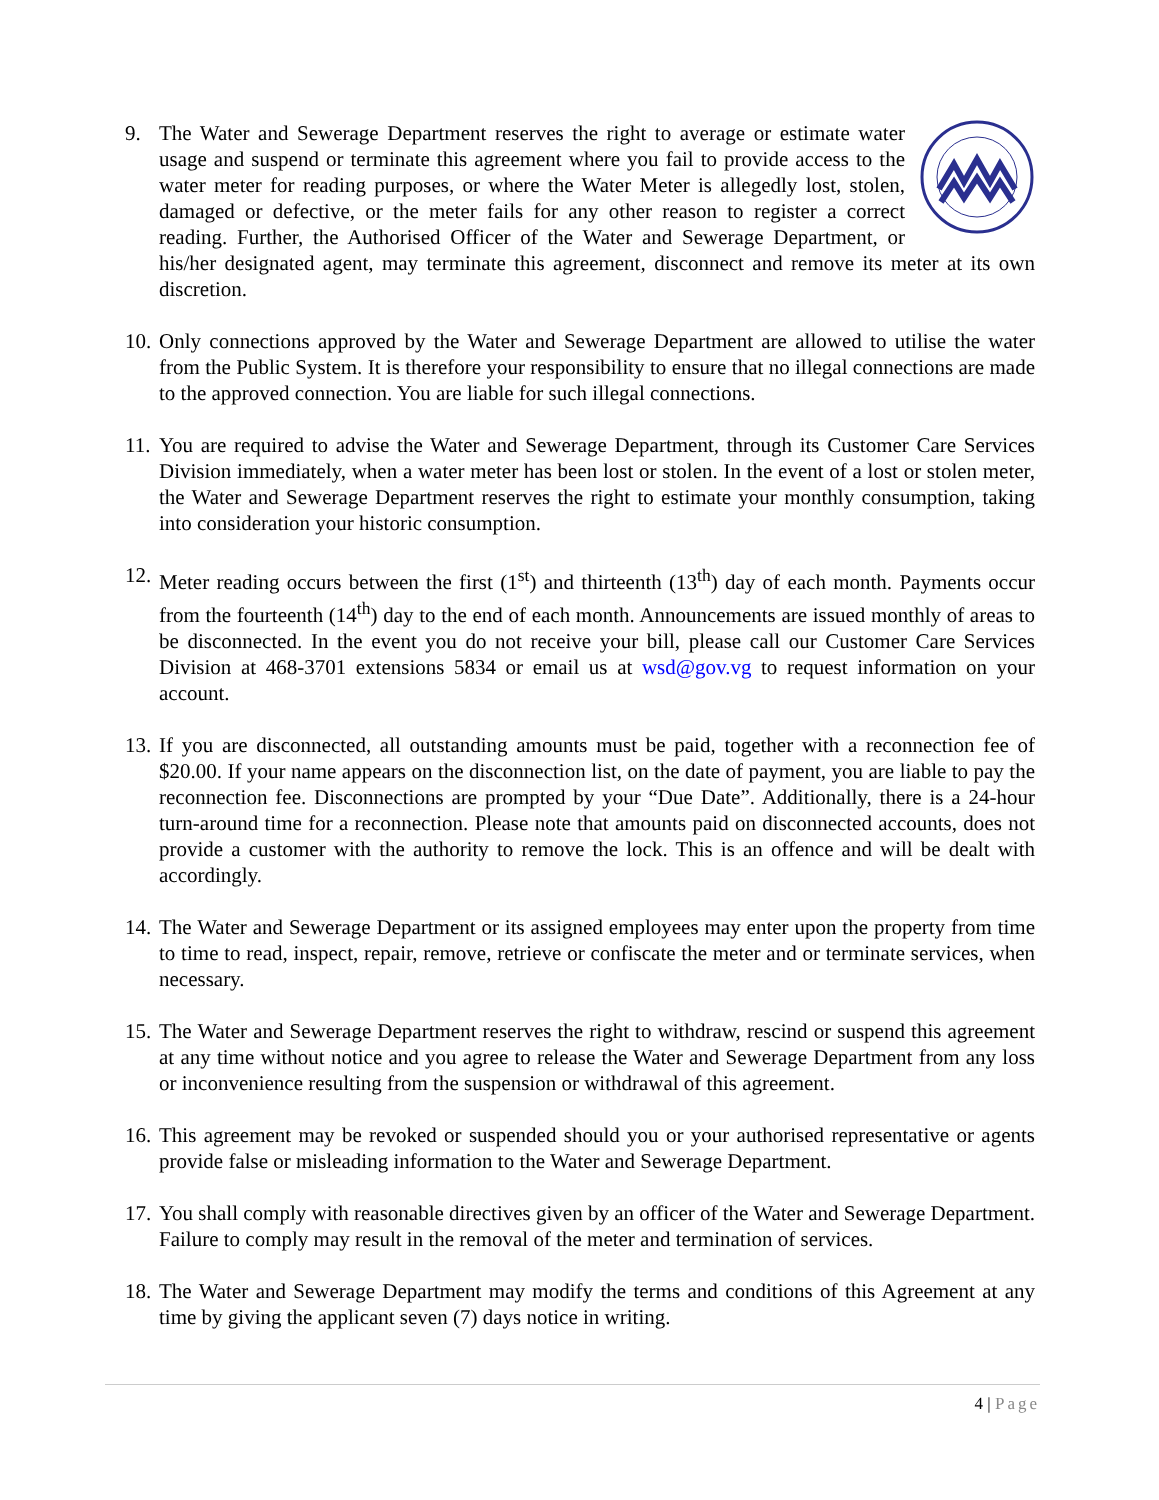9. The Water and Sewerage Department reserves the right to average or estimate water usage and suspend or terminate this agreement where you fail to provide access to the water meter for reading purposes, or where the Water Meter is allegedly lost, stolen, damaged or defective, or the meter fails for any other reason to register a correct reading. Further, the Authorised Officer of the Water and Sewerage Department, or his/her designated agent, may terminate this agreement, disconnect and remove its meter at its own discretion.
10.
Only connections approved by the Water and Sewerage Department are allowed to utilise the water from the Public System. It is therefore your responsibility to ensure that no illegal connections are made to the approved connection. You are liable for such illegal connections.
11.
You are required to advise the Water and Sewerage Department, through its Customer Care Services Division immediately, when a water meter has been lost or stolen. In the event of a lost or stolen meter, the Water and Sewerage Department reserves the right to estimate your monthly consumption, taking into consideration your historic consumption.
12.
Meter reading occurs between the first (1<sup>st</sup>) and thirteenth (13<sup>th</sup>) day of each month. Payments occur from the fourteenth (14<sup>th</sup>) day to the end of each month. Announcements are issued monthly of areas to be disconnected. In the event you do not receive your bill, please call our Customer Care Services Division at 468-3701 extensions 5834 or email us at wsd@gov.vg to request information on your account.
13.
If you are disconnected, all outstanding amounts must be paid, together with a reconnection fee of $20.00. If your name appears on the disconnection list, on the date of payment, you are liable to pay the reconnection fee. Disconnections are prompted by your “Due Date”. Additionally, there is a 24-hour turn-around time for a reconnection. Please note that amounts paid on disconnected accounts, does not provide a customer with the authority to remove the lock. This is an offence and will be dealt with accordingly.
14.
The Water and Sewerage Department or its assigned employees may enter upon the property from time to time to read, inspect, repair, remove, retrieve or confiscate the meter and or terminate services, when necessary.
15.
The Water and Sewerage Department reserves the right to withdraw, rescind or suspend this agreement at any time without notice and you agree to release the Water and Sewerage Department from any loss or inconvenience resulting from the suspension or withdrawal of this agreement.
16.
This agreement may be revoked or suspended should you or your authorised representative or agents provide false or misleading information to the Water and Sewerage Department.
17.
You shall comply with reasonable directives given by an officer of the Water and Sewerage Department. Failure to comply may result in the removal of the meter and termination of services.
18.
The Water and Sewerage Department may modify the terms and conditions of this Agreement at any time by giving the applicant seven (7) days notice in writing.
4 | Page